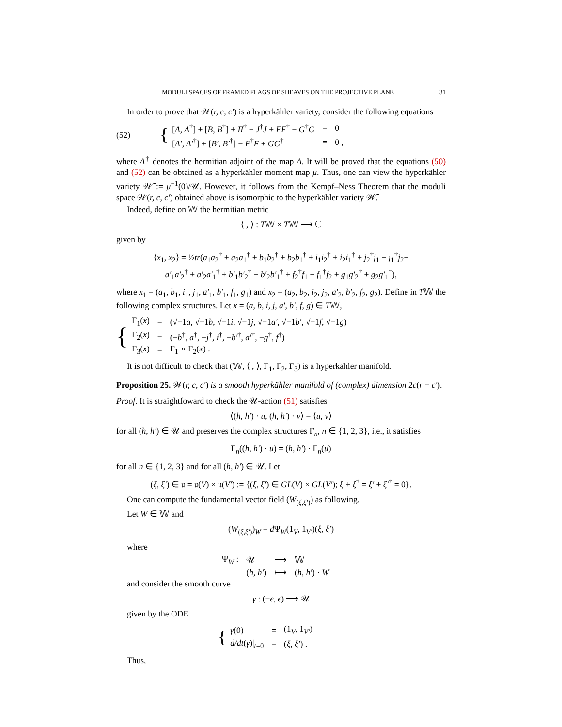MODULI SPACES OF FRAMED FLAGS OF SHEAVES ON THE PROJECTIVE PLANE 31
In order to prove that 𝒲(r, c, c′) is a hyperkähler variety, consider the following equations
(52) {
| [ A, A<sup>†</sup>] + [ B, B<sup>†</sup>] + II<sup>†</sup> − J<sup>†</sup> J + FF<sup>†</sup> − G<sup>†</sup> G | = | 0 |
| [ A′, A′<sup>†</sup>] + [ B′, B′<sup>†</sup>] − F<sup>†</sup> F + GG<sup>†</sup> | = | 0 , |
where A<sup>†</sup> denotes the hermitian adjoint of the map A. It will be proved that the equations (50) and (52) can be obtained as a hyperkähler moment map μ. Thus, one can view the hyperkähler variety 𝒲̃ := μ<sup>−1</sup>(0)/𝒰. However, it follows from the Kempf–Ness Theorem that the moduli space 𝒲(r, c, c′) obtained above is isomorphic to the hyperkähler variety 𝒲̃.
Indeed, define on 𝕎 the hermitian metric
⟨ , ⟩ : T𝕎 × T𝕎 ⟶ ℂ
given by
⟨x<sub>1</sub>, x<sub>2</sub>⟩ = ½tr(a<sub>1</sub>a<sub>2</sub><sup>†</sup> + a<sub>2</sub>a<sub>1</sub><sup>†</sup> + b<sub>1</sub>b<sub>2</sub><sup>†</sup> + b<sub>2</sub>b<sub>1</sub><sup>†</sup> + i<sub>1</sub>i<sub>2</sub><sup>†</sup> + i<sub>2</sub>i<sub>1</sub><sup>†</sup> + j<sub>2</sub><sup>†</sup>j<sub>1</sub> + j<sub>1</sub><sup>†</sup>j<sub>2</sub>+
a′<sub>1</sub>a′<sub>2</sub><sup>†</sup> + a′<sub>2</sub>a′<sub>1</sub><sup>†</sup> + b′<sub>1</sub>b′<sub>2</sub><sup>†</sup> + b′<sub>2</sub>b′<sub>1</sub><sup>†</sup> + f<sub>2</sub><sup>†</sup>f<sub>1</sub> + f<sub>1</sub><sup>†</sup>f<sub>2</sub> + g<sub>1</sub>g′<sub>2</sub><sup>†</sup> + g<sub>2</sub>g′<sub>1</sub><sup>†</sup>),
where x<sub>1</sub> = (a<sub>1</sub>, b<sub>1</sub>, i<sub>1</sub>, j<sub>1</sub>, a′<sub>1</sub>, b′<sub>1</sub>, f<sub>1</sub>, g<sub>1</sub>) and x<sub>2</sub> = (a<sub>2</sub>, b<sub>2</sub>, i<sub>2</sub>, j<sub>2</sub>, a′<sub>2</sub>, b′<sub>2</sub>, f<sub>2</sub>, g<sub>2</sub>). Define in T𝕎 the following complex structures. Let x = (a, b, i, j, a′, b′, f, g) ∈ T𝕎,
{
| Γ<sub>1</sub>( x ) | = | (√−1 a , √−1 b , √−1 i , √−1 j , √−1 a′ , √−1 b′ , √−1 f , √−1 g ) |
| Γ<sub>2</sub>( x ) | = | (− b<sup>†</sup>, a<sup>†</sup>, − j<sup>†</sup>, i<sup>†</sup>, − b′<sup>†</sup>, a′<sup>†</sup>, − g<sup>†</sup>, f<sup>†</sup>) |
| Γ<sub>3</sub>( x ) | = | Γ<sub>1</sub> ∘ Γ<sub>2</sub>( x ) . |
It is not difficult to check that (𝕎, ⟨ , ⟩, Γ<sub>1</sub>, Γ<sub>2</sub>, Γ<sub>3</sub>) is a hyperkähler manifold.
Proposition 25. 𝒲(r, c, c′) is a smooth hyperkähler manifold of (complex) dimension 2c(r + c′).
Proof. It is straightfoward to check the 𝒰-action (51) satisfies
⟨(h, h′) · u, (h, h′) · v⟩ = ⟨u, v⟩
for all (h, h′) ∈ 𝒰 and preserves the complex structures Γ<sub>n</sub>, n ∈ {1, 2, 3}, i.e., it satisfies
Γ<sub>n</sub>((h, h′) · u) = (h, h′) · Γ<sub>n</sub>(u)
for all n ∈ {1, 2, 3} and for all (h, h′) ∈ 𝒰. Let
(ξ, ξ′) ∈ 𝔲 = 𝔲(V) × 𝔲(V′) := {(ξ, ξ′) ∈ GL(V) × GL(V′); ξ + ξ<sup>†</sup> = ξ′ + ξ′<sup>†</sup> = 0}.
One can compute the fundamental vector field (W<sub>(ξ,ξ′)</sub>) as following.
Let W ∈ 𝕎 and
(W<sub>(ξ,ξ′)</sub>)<sub>W</sub> = d Ψ<sub>W</sub>(1<sub>V</sub>, 1<sub>V′</sub>)(ξ, ξ′)
where
| Ψ<sub>W</sub> : | 𝒰 | ⟶ | 𝕎 |
| | ( h, h′ ) | ⟼ | ( h, h′ ) · W |
and consider the smooth curve
γ : (−ϵ, ϵ) ⟶ 𝒰
given by the ODE
{
| γ (0) | = | (1<sub>V</sub>, 1<sub>V′</sub>) |
| d/dt ( γ )/<sub>t=0</sub> | = | ( ξ, ξ′ ) . |
Thus,